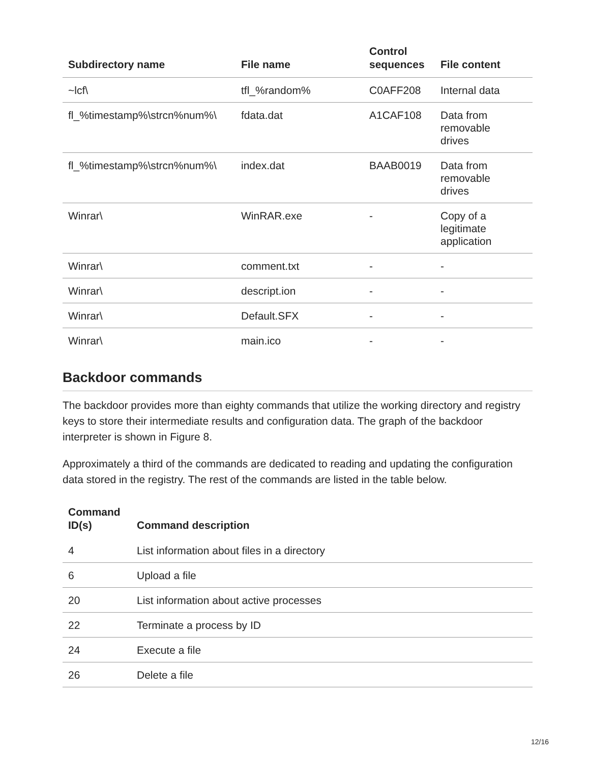| Subdirectory name | File name | Control sequences | File content |
| --- | --- | --- | --- |
| ~lcf\ | tfl_%random% | C0AFF208 | Internal data |
| fl_%timestamp%\strcn%num%\ | fdata.dat | A1CAF108 | Data from removable drives |
| fl_%timestamp%\strcn%num%\ | index.dat | BAAB0019 | Data from removable drives |
| Winrar\ | WinRAR.exe | - | Copy of a legitimate application |
| Winrar\ | comment.txt | - | - |
| Winrar\ | descript.ion | - | - |
| Winrar\ | Default.SFX | - | - |
| Winrar\ | main.ico | - | - |
Backdoor commands
The backdoor provides more than eighty commands that utilize the working directory and registry keys to store their intermediate results and configuration data. The graph of the backdoor interpreter is shown in Figure 8.
Approximately a third of the commands are dedicated to reading and updating the configuration data stored in the registry. The rest of the commands are listed in the table below.
| Command ID(s) | Command description |
| --- | --- |
| 4 | List information about files in a directory |
| 6 | Upload a file |
| 20 | List information about active processes |
| 22 | Terminate a process by ID |
| 24 | Execute a file |
| 26 | Delete a file |
12/16